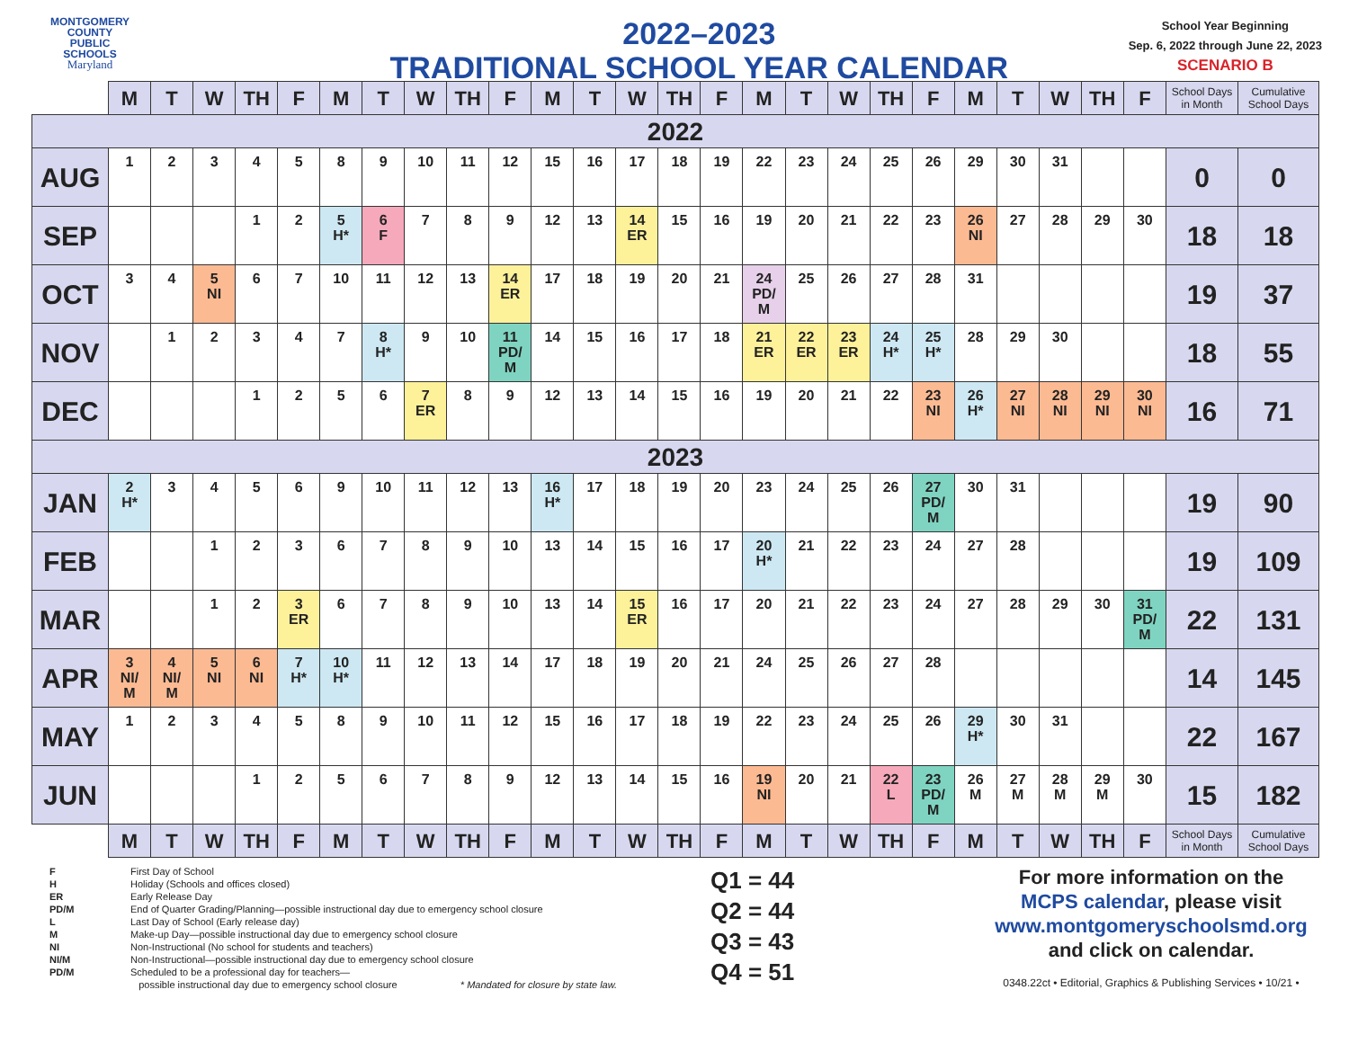MONTGOMERY
COUNTY
PUBLIC
SCHOOLS
Maryland
2022–2023
TRADITIONAL SCHOOL YEAR CALENDAR
School Year Beginning
Sep. 6, 2022 through June 22, 2023
SCENARIO B
| | M | T | W | TH | F | M | T | W | TH | F | M | T | W | TH | F | M | T | W | TH | F | M | T | W | TH | F | School Days in Month | Cumulative School Days |
| --- | --- | --- | --- | --- | --- | --- | --- | --- | --- | --- | --- | --- | --- | --- | --- | --- | --- | --- | --- | --- | --- | --- | --- | --- | --- | --- | --- |
| 2022 | | | | | | | | | | | | | | | | | | | | | | | | | | | |
| AUG | 1 | 2 | 3 | 4 | 5 | 8 | 9 | 10 | 11 | 12 | 15 | 16 | 17 | 18 | 19 | 22 | 23 | 24 | 25 | 26 | 29 | 30 | 31 | | | 0 | 0 |
| SEP | | | | 1 | 2 | 5 H* | 6 F | 7 | 8 | 9 | 12 | 13 | 14 ER | 15 | 16 | 19 | 20 | 21 | 22 | 23 | 26 NI | 27 | 28 | 29 | 30 | 18 | 18 |
| OCT | 3 | 4 | 5 NI | 6 | 7 | 10 | 11 | 12 | 13 | 14 ER | 17 | 18 | 19 | 20 | 21 | 24 PD/ M | 25 | 26 | 27 | 28 | 31 | | | | | 19 | 37 |
| NOV | | 1 | 2 | 3 | 4 | 7 | 8 H* | 9 | 10 | 11 PD/ M | 14 | 15 | 16 | 17 | 18 | 21 ER | 22 ER | 23 ER | 24 H* | 25 H* | 28 | 29 | 30 | | | 18 | 55 |
| DEC | | | | 1 | 2 | 5 | 6 | 7 ER | 8 | 9 | 12 | 13 | 14 | 15 | 16 | 19 | 20 | 21 | 22 | 23 NI | 26 H* | 27 NI | 28 NI | 29 NI | 30 NI | 16 | 71 |
| 2023 | | | | | | | | | | | | | | | | | | | | | | | | | | | |
| JAN | 2 H* | 3 | 4 | 5 | 6 | 9 | 10 | 11 | 12 | 13 | 16 H* | 17 | 18 | 19 | 20 | 23 | 24 | 25 | 26 | 27 PD/ M | 30 | 31 | | | | 19 | 90 |
| FEB | | | 1 | 2 | 3 | 6 | 7 | 8 | 9 | 10 | 13 | 14 | 15 | 16 | 17 | 20 H* | 21 | 22 | 23 | 24 | 27 | 28 | | | | 19 | 109 |
| MAR | | | 1 | 2 | 3 ER | 6 | 7 | 8 | 9 | 10 | 13 | 14 | 15 ER | 16 | 17 | 20 | 21 | 22 | 23 | 24 | 27 | 28 | 29 | 30 | 31 PD/ M | 22 | 131 |
| APR | 3 NI/ M | 4 NI/ M | 5 NI | 6 NI | 7 H* | 10 H* | 11 | 12 | 13 | 14 | 17 | 18 | 19 | 20 | 21 | 24 | 25 | 26 | 27 | 28 | | | | | | 14 | 145 |
| MAY | 1 | 2 | 3 | 4 | 5 | 8 | 9 | 10 | 11 | 12 | 15 | 16 | 17 | 18 | 19 | 22 | 23 | 24 | 25 | 26 | 29 H* | 30 | 31 | | | 22 | 167 |
| JUN | | | | 1 | 2 | 5 | 6 | 7 | 8 | 9 | 12 | 13 | 14 | 15 | 16 | 19 NI | 20 | 21 | 22 L | 23 PD/ M | 26 M | 27 M | 28 M | 29 M | 30 | 15 | 182 |
| | M | T | W | TH | F | M | T | W | TH | F | M | T | W | TH | F | M | T | W | TH | F | M | T | W | TH | F | School Days in Month | Cumulative School Days |
F First Day of School
H Holiday (Schools and offices closed)
ER Early Release Day
PD/M End of Quarter Grading/Planning—possible instructional day due to emergency school closure
L Last Day of School (Early release day)
M Make-up Day—possible instructional day due to emergency school closure
NI Non-Instructional (No school for students and teachers)
NI/M Non-Instructional—possible instructional day due to emergency school closure
PD/M Scheduled to be a professional day for teachers—
possible instructional day due to emergency school closure * Mandated for closure by state law.
Q1 = 44
Q2 = 44
Q3 = 43
Q4 = 51
For more information on the
MCPS calendar, please visit
www.montgomeryschoolsmd.org
and click on calendar.
0348.22ct • Editorial, Graphics & Publishing Services • 10/21 •